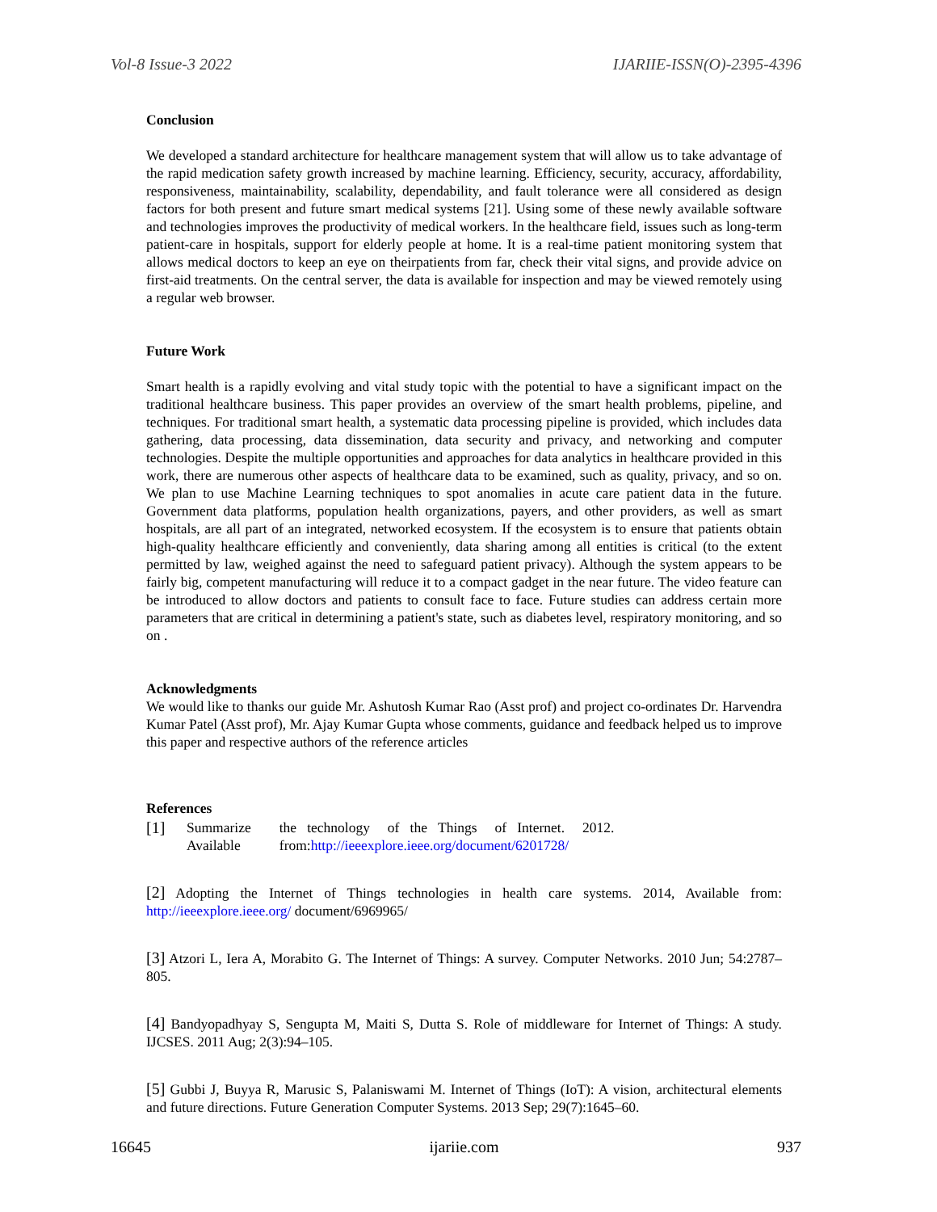Vol-8 Issue-3 2022 IJARIIE-ISSN(O)-2395-4396
Conclusion
We developed a standard architecture for healthcare management system that will allow us to take advantage of the rapid medication safety growth increased by machine learning. Efficiency, security, accuracy, affordability, responsiveness, maintainability, scalability, dependability, and fault tolerance were all considered as design factors for both present and future smart medical systems [21]. Using some of these newly available software and technologies improves the productivity of medical workers. In the healthcare field, issues such as long-term patient-care in hospitals, support for elderly people at home. It is a real-time patient monitoring system that allows medical doctors to keep an eye on theirpatients from far, check their vital signs, and provide advice on first-aid treatments. On the central server, the data is available for inspection and may be viewed remotely using a regular web browser.
Future Work
Smart health is a rapidly evolving and vital study topic with the potential to have a significant impact on the traditional healthcare business. This paper provides an overview of the smart health problems, pipeline, and techniques. For traditional smart health, a systematic data processing pipeline is provided, which includes data gathering, data processing, data dissemination, data security and privacy, and networking and computer technologies. Despite the multiple opportunities and approaches for data analytics in healthcare provided in this work, there are numerous other aspects of healthcare data to be examined, such as quality, privacy, and so on. We plan to use Machine Learning techniques to spot anomalies in acute care patient data in the future. Government data platforms, population health organizations, payers, and other providers, as well as smart hospitals, are all part of an integrated, networked ecosystem. If the ecosystem is to ensure that patients obtain high-quality healthcare efficiently and conveniently, data sharing among all entities is critical (to the extent permitted by law, weighed against the need to safeguard patient privacy). Although the system appears to be fairly big, competent manufacturing will reduce it to a compact gadget in the near future. The video feature can be introduced to allow doctors and patients to consult face to face. Future studies can address certain more parameters that are critical in determining a patient's state, such as diabetes level, respiratory monitoring, and so on .
Acknowledgments
We would like to thanks our guide Mr. Ashutosh Kumar Rao (Asst prof) and project co-ordinates Dr. Harvendra Kumar Patel (Asst prof), Mr. Ajay Kumar Gupta whose comments, guidance and feedback helped us to improve this paper and respective authors of the reference articles
References
[1] Summarize the technology of the Things of Internet. 2012.
Available from:http://ieeexplore.ieee.org/document/6201728/
[2] Adopting the Internet of Things technologies in health care systems. 2014, Available from: http://ieeexplore.ieee.org/ document/6969965/
[3] Atzori L, Iera A, Morabito G. The Internet of Things: A survey. Computer Networks. 2010 Jun; 54:2787–805.
[4] Bandyopadhyay S, Sengupta M, Maiti S, Dutta S. Role of middleware for Internet of Things: A study. IJCSES. 2011 Aug; 2(3):94–105.
[5] Gubbi J, Buyya R, Marusic S, Palaniswami M. Internet of Things (IoT): A vision, architectural elements and future directions. Future Generation Computer Systems. 2013 Sep; 29(7):1645–60.
16645 ijariie.com 937